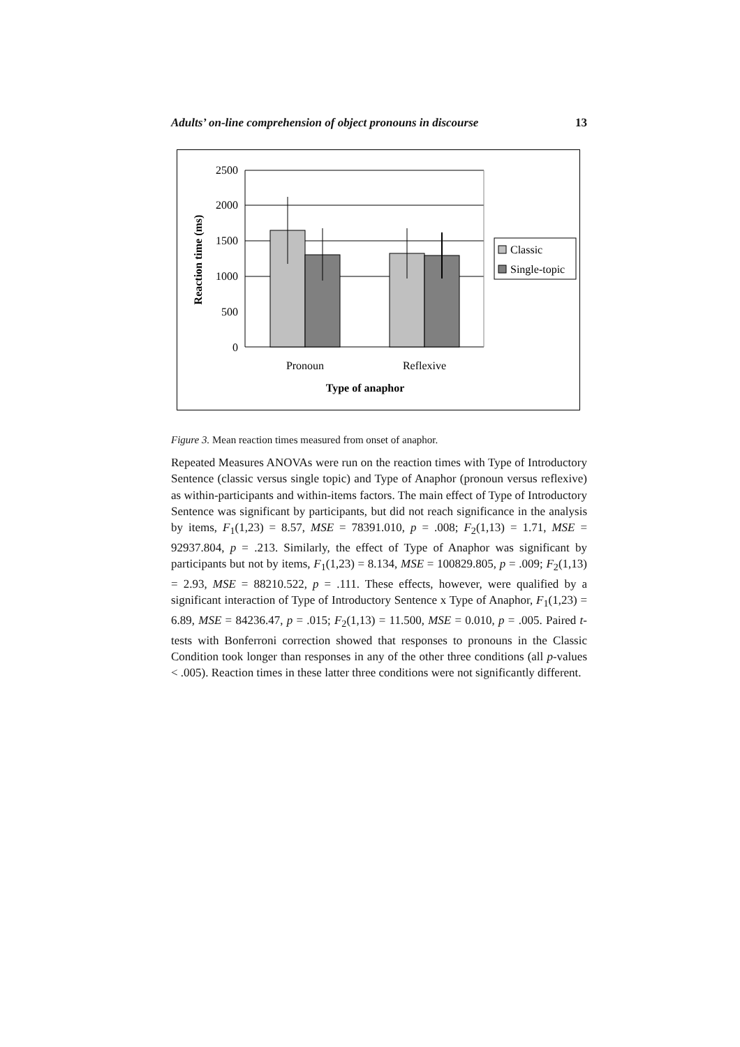Adults’ on-line comprehension of object pronouns in discourse 13
2500
2000
1500
1000
500
0
Reaction time (ms)
Pronoun
Reflexive
Type of anaphor
Classic
Single-topic
Figure 3. Mean reaction times measured from onset of anaphor.
Repeated Measures ANOVAs were run on the reaction times with Type of Introductory Sentence (classic versus single topic) and Type of Anaphor (pronoun versus reflexive) as within-participants and within-items factors. The main effect of Type of Introductory Sentence was significant by participants, but did not reach significance in the analysis by items, F<sub>1</sub>(1,23) = 8.57, MSE = 78391.010, p = .008; F<sub>2</sub>(1,13) = 1.71, MSE = 92937.804, p = .213. Similarly, the effect of Type of Anaphor was significant by participants but not by items, F<sub>1</sub>(1,23) = 8.134, MSE = 100829.805, p = .009; F<sub>2</sub>(1,13) = 2.93, MSE = 88210.522, p = .111. These effects, however, were qualified by a significant interaction of Type of Introductory Sentence x Type of Anaphor, F<sub>1</sub>(1,23) = 6.89, MSE = 84236.47, p = .015; F<sub>2</sub>(1,13) = 11.500, MSE = 0.010, p = .005. Paired t-tests with Bonferroni correction showed that responses to pronouns in the Classic Condition took longer than responses in any of the other three conditions (all p-values < .005). Reaction times in these latter three conditions were not significantly different.